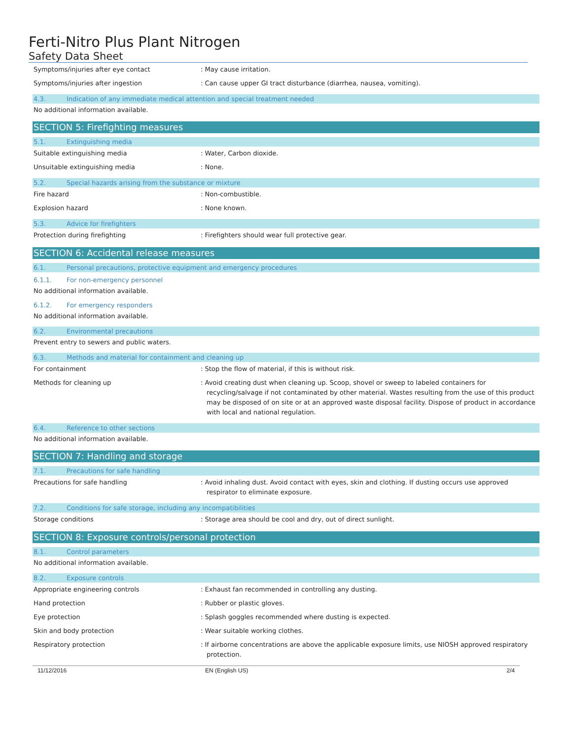Ferti-Nitro Plus Plant Nitrogen
Safety Data Sheet
Symptoms/injuries after eye contact : May cause irritation.
Symptoms/injuries after ingestion : Can cause upper GI tract disturbance (diarrhea, nausea, vomiting).
4.3. Indication of any immediate medical attention and special treatment needed
No additional information available.
SECTION 5: Firefighting measures
5.1. Extinguishing media
Suitable extinguishing media : Water, Carbon dioxide.
Unsuitable extinguishing media : None.
5.2. Special hazards arising from the substance or mixture
Fire hazard : Non-combustible.
Explosion hazard : None known.
5.3. Advice for firefighters
Protection during firefighting : Firefighters should wear full protective gear.
SECTION 6: Accidental release measures
6.1. Personal precautions, protective equipment and emergency procedures
6.1.1. For non-emergency personnel
No additional information available.
6.1.2. For emergency responders
No additional information available.
6.2. Environmental precautions
Prevent entry to sewers and public waters.
6.3. Methods and material for containment and cleaning up
For containment : Stop the flow of material, if this is without risk.
Methods for cleaning up : Avoid creating dust when cleaning up. Scoop, shovel or sweep to labeled containers for recycling/salvage if not contaminated by other material. Wastes resulting from the use of this product may be disposed of on site or at an approved waste disposal facility. Dispose of product in accordance with local and national regulation.
6.4. Reference to other sections
No additional information available.
SECTION 7: Handling and storage
7.1. Precautions for safe handling
Precautions for safe handling : Avoid inhaling dust. Avoid contact with eyes, skin and clothing. If dusting occurs use approved respirator to eliminate exposure.
7.2. Conditions for safe storage, including any incompatibilities
Storage conditions : Storage area should be cool and dry, out of direct sunlight.
SECTION 8: Exposure controls/personal protection
8.1. Control parameters
No additional information available.
8.2. Exposure controls
Appropriate engineering controls : Exhaust fan recommended in controlling any dusting.
Hand protection : Rubber or plastic gloves.
Eye protection : Splash goggles recommended where dusting is expected.
Skin and body protection : Wear suitable working clothes.
Respiratory protection : If airborne concentrations are above the applicable exposure limits, use NIOSH approved respiratory protection.
11/12/2016 EN (English US) 2/4